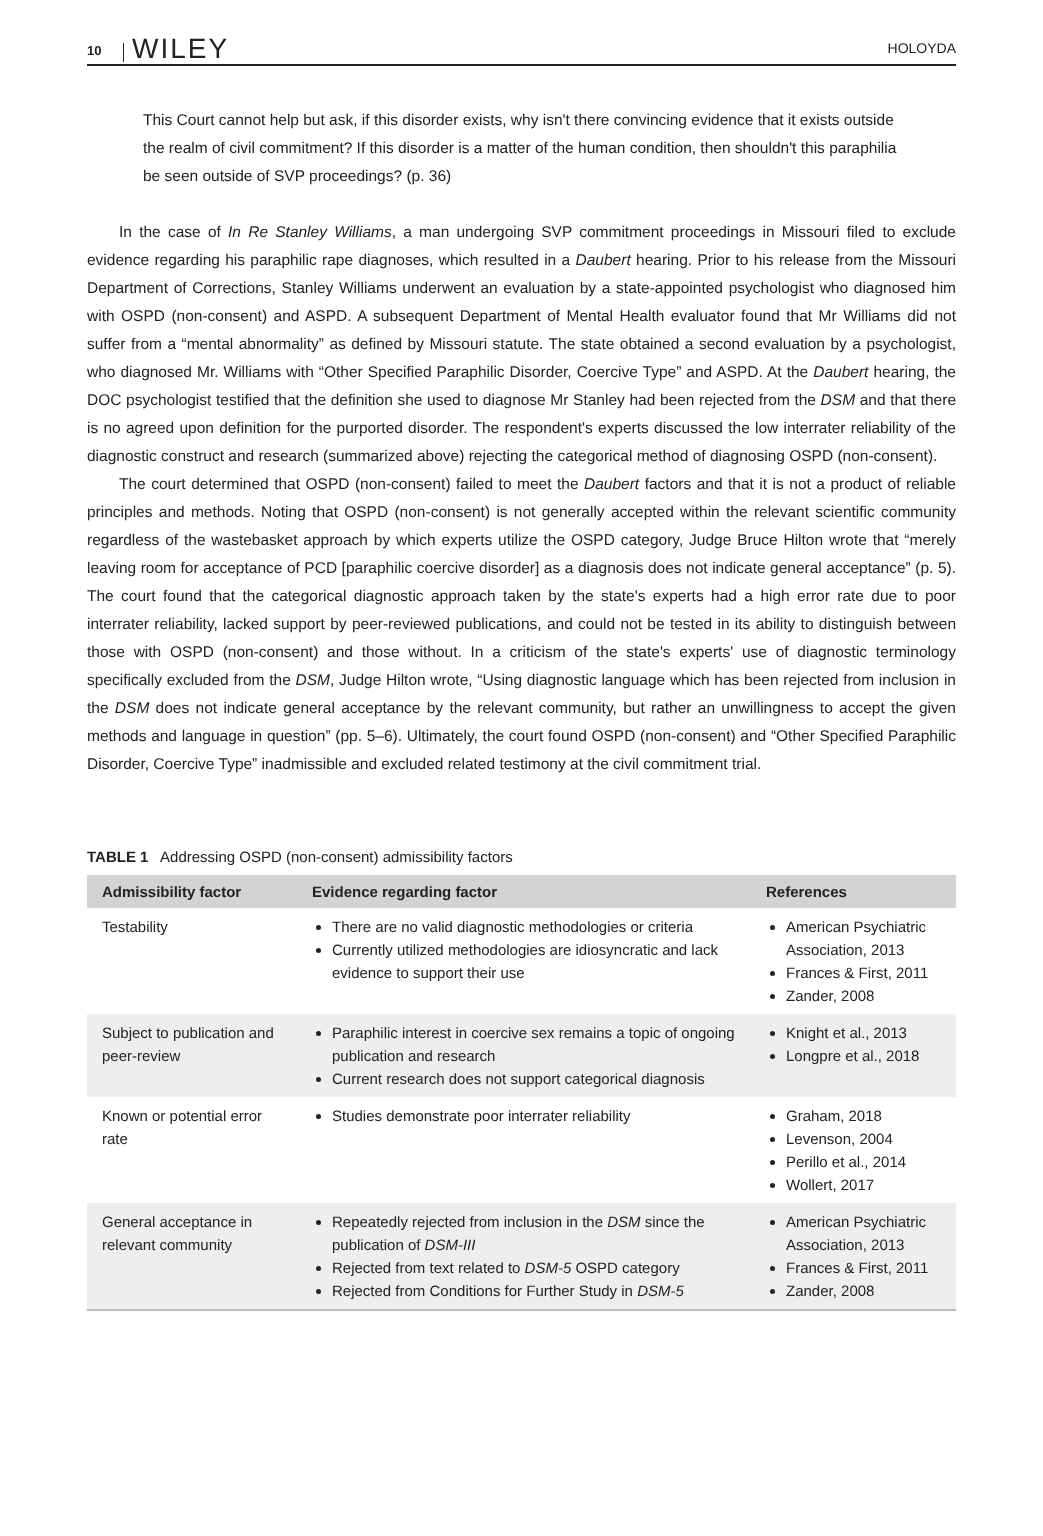10 WILEY HOLOYDA
This Court cannot help but ask, if this disorder exists, why isn't there convincing evidence that it exists outside the realm of civil commitment? If this disorder is a matter of the human condition, then shouldn't this paraphilia be seen outside of SVP proceedings? (p. 36)
In the case of In Re Stanley Williams, a man undergoing SVP commitment proceedings in Missouri filed to exclude evidence regarding his paraphilic rape diagnoses, which resulted in a Daubert hearing. Prior to his release from the Missouri Department of Corrections, Stanley Williams underwent an evaluation by a state-appointed psychologist who diagnosed him with OSPD (non-consent) and ASPD. A subsequent Department of Mental Health evaluator found that Mr Williams did not suffer from a “mental abnormality” as defined by Missouri statute. The state obtained a second evaluation by a psychologist, who diagnosed Mr. Williams with “Other Specified Paraphilic Disorder, Coercive Type” and ASPD. At the Daubert hearing, the DOC psychologist testified that the definition she used to diagnose Mr Stanley had been rejected from the DSM and that there is no agreed upon definition for the purported disorder. The respondent's experts discussed the low interrater reliability of the diagnostic construct and research (summarized above) rejecting the categorical method of diagnosing OSPD (non-consent).
The court determined that OSPD (non-consent) failed to meet the Daubert factors and that it is not a product of reliable principles and methods. Noting that OSPD (non-consent) is not generally accepted within the relevant scientific community regardless of the wastebasket approach by which experts utilize the OSPD category, Judge Bruce Hilton wrote that “merely leaving room for acceptance of PCD [paraphilic coercive disorder] as a diagnosis does not indicate general acceptance” (p. 5). The court found that the categorical diagnostic approach taken by the state's experts had a high error rate due to poor interrater reliability, lacked support by peer-reviewed publications, and could not be tested in its ability to distinguish between those with OSPD (non-consent) and those without. In a criticism of the state's experts' use of diagnostic terminology specifically excluded from the DSM, Judge Hilton wrote, “Using diagnostic language which has been rejected from inclusion in the DSM does not indicate general acceptance by the relevant community, but rather an unwillingness to accept the given methods and language in question” (pp. 5–6). Ultimately, the court found OSPD (non-consent) and “Other Specified Paraphilic Disorder, Coercive Type” inadmissible and excluded related testimony at the civil commitment trial.
TABLE 1 Addressing OSPD (non-consent) admissibility factors
| Admissibility factor | Evidence regarding factor | References |
| --- | --- | --- |
| Testability | There are no valid diagnostic methodologies or criteria Currently utilized methodologies are idiosyncratic and lack evidence to support their use | American Psychiatric Association, 2013 Frances & First, 2011 Zander, 2008 |
| Subject to publication and peer-review | Paraphilic interest in coercive sex remains a topic of ongoing publication and research Current research does not support categorical diagnosis | Knight et al., 2013 Longpre et al., 2018 |
| Known or potential error rate | Studies demonstrate poor interrater reliability | Graham, 2018 Levenson, 2004 Perillo et al., 2014 Wollert, 2017 |
| General acceptance in relevant community | Repeatedly rejected from inclusion in the DSM since the publication of DSM-III Rejected from text related to DSM-5 OSPD category Rejected from Conditions for Further Study in DSM-5 | American Psychiatric Association, 2013 Frances & First, 2011 Zander, 2008 |